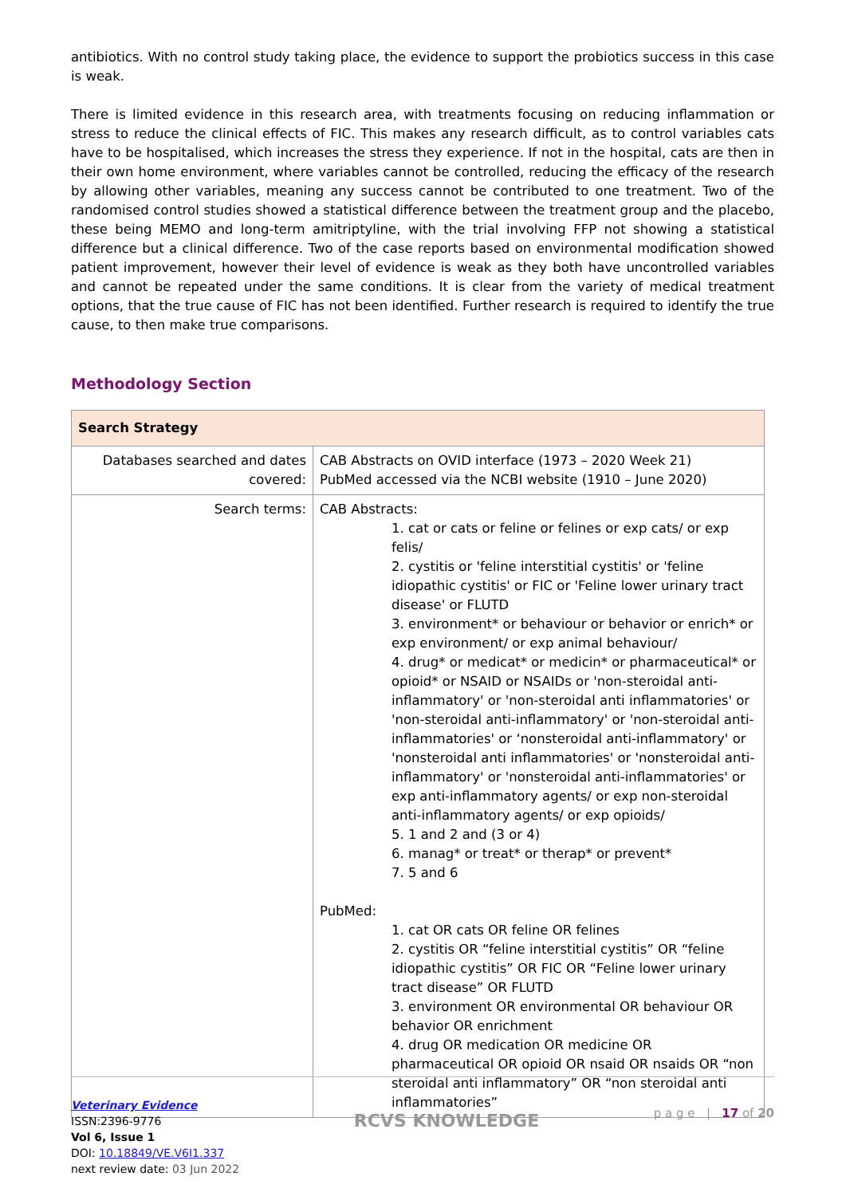antibiotics. With no control study taking place, the evidence to support the probiotics success in this case is weak.
There is limited evidence in this research area, with treatments focusing on reducing inflammation or stress to reduce the clinical effects of FIC. This makes any research difficult, as to control variables cats have to be hospitalised, which increases the stress they experience. If not in the hospital, cats are then in their own home environment, where variables cannot be controlled, reducing the efficacy of the research by allowing other variables, meaning any success cannot be contributed to one treatment. Two of the randomised control studies showed a statistical difference between the treatment group and the placebo, these being MEMO and long-term amitriptyline, with the trial involving FFP not showing a statistical difference but a clinical difference. Two of the case reports based on environmental modification showed patient improvement, however their level of evidence is weak as they both have uncontrolled variables and cannot be repeated under the same conditions. It is clear from the variety of medical treatment options, that the true cause of FIC has not been identified. Further research is required to identify the true cause, to then make true comparisons.
Methodology Section
| Search Strategy | |
| --- | --- |
| Databases searched and dates covered: | CAB Abstracts on OVID interface (1973 – 2020 Week 21) PubMed accessed via the NCBI website (1910 – June 2020) |
| Search terms: | CAB Abstracts: 1. cat or cats or feline or felines or exp cats/ or exp felis/ 2. cystitis or 'feline interstitial cystitis' or 'feline idiopathic cystitis' or FIC or 'Feline lower urinary tract disease' or FLUTD 3. environment* or behaviour or behavior or enrich* or exp environment/ or exp animal behaviour/ 4. drug* or medicat* or medicin* or pharmaceutical* or opioid* or NSAID or NSAIDs or 'non-steroidal anti-inflammatory' or 'non-steroidal anti inflammatories' or 'non-steroidal anti-inflammatory' or 'non-steroidal anti-inflammatories' or ‘nonsteroidal anti-inflammatory' or 'nonsteroidal anti inflammatories' or 'nonsteroidal anti-inflammatory' or 'nonsteroidal anti-inflammatories' or exp anti-inflammatory agents/ or exp non-steroidal anti-inflammatory agents/ or exp opioids/ 5. 1 and 2 and (3 or 4) 6. manag* or treat* or therap* or prevent* 7. 5 and 6 PubMed: 1. cat OR cats OR feline OR felines 2. cystitis OR “feline interstitial cystitis” OR “feline idiopathic cystitis” OR FIC OR “Feline lower urinary tract disease” OR FLUTD 3. environment OR environmental OR behaviour OR behavior OR enrichment 4. drug OR medication OR medicine OR pharmaceutical OR opioid OR nsaid OR nsaids OR “non steroidal anti inflammatory” OR “non steroidal anti inflammatories” |
Veterinary Evidence
ISSN:2396-9776
Vol 6, Issue 1
DOI: 10.18849/VE.V6I1.337
next review date: 03 Jun 2022
RCVS KNOWLEDGE
p a g e | 17 of 20